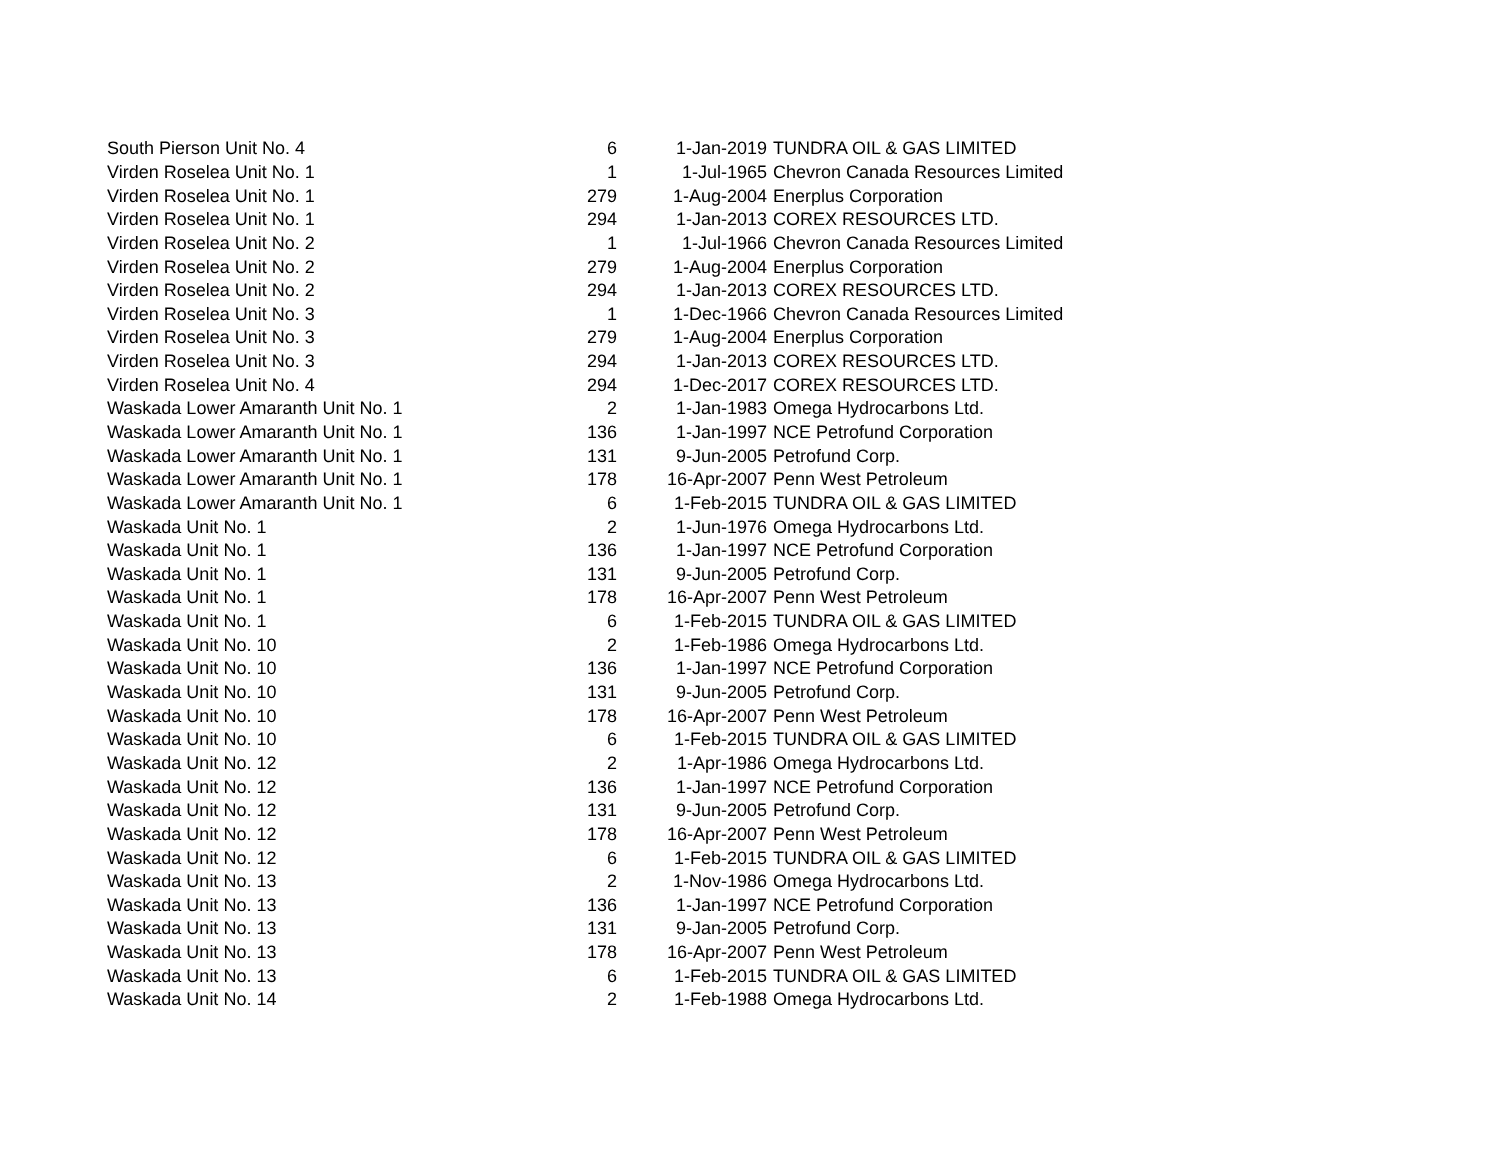| South Pierson Unit No. 4 | 6 | 1-Jan-2019 | TUNDRA OIL & GAS LIMITED |
| Virden Roselea Unit No. 1 | 1 | 1-Jul-1965 | Chevron Canada Resources Limited |
| Virden Roselea Unit No. 1 | 279 | 1-Aug-2004 | Enerplus Corporation |
| Virden Roselea Unit No. 1 | 294 | 1-Jan-2013 | COREX RESOURCES LTD. |
| Virden Roselea Unit No. 2 | 1 | 1-Jul-1966 | Chevron Canada Resources Limited |
| Virden Roselea Unit No. 2 | 279 | 1-Aug-2004 | Enerplus Corporation |
| Virden Roselea Unit No. 2 | 294 | 1-Jan-2013 | COREX RESOURCES LTD. |
| Virden Roselea Unit No. 3 | 1 | 1-Dec-1966 | Chevron Canada Resources Limited |
| Virden Roselea Unit No. 3 | 279 | 1-Aug-2004 | Enerplus Corporation |
| Virden Roselea Unit No. 3 | 294 | 1-Jan-2013 | COREX RESOURCES LTD. |
| Virden Roselea Unit No. 4 | 294 | 1-Dec-2017 | COREX RESOURCES LTD. |
| Waskada Lower Amaranth Unit No. 1 | 2 | 1-Jan-1983 | Omega Hydrocarbons Ltd. |
| Waskada Lower Amaranth Unit No. 1 | 136 | 1-Jan-1997 | NCE Petrofund Corporation |
| Waskada Lower Amaranth Unit No. 1 | 131 | 9-Jun-2005 | Petrofund Corp. |
| Waskada Lower Amaranth Unit No. 1 | 178 | 16-Apr-2007 | Penn West Petroleum |
| Waskada Lower Amaranth Unit No. 1 | 6 | 1-Feb-2015 | TUNDRA OIL & GAS LIMITED |
| Waskada Unit No. 1 | 2 | 1-Jun-1976 | Omega Hydrocarbons Ltd. |
| Waskada Unit No. 1 | 136 | 1-Jan-1997 | NCE Petrofund Corporation |
| Waskada Unit No. 1 | 131 | 9-Jun-2005 | Petrofund Corp. |
| Waskada Unit No. 1 | 178 | 16-Apr-2007 | Penn West Petroleum |
| Waskada Unit No. 1 | 6 | 1-Feb-2015 | TUNDRA OIL & GAS LIMITED |
| Waskada Unit No. 10 | 2 | 1-Feb-1986 | Omega Hydrocarbons Ltd. |
| Waskada Unit No. 10 | 136 | 1-Jan-1997 | NCE Petrofund Corporation |
| Waskada Unit No. 10 | 131 | 9-Jun-2005 | Petrofund Corp. |
| Waskada Unit No. 10 | 178 | 16-Apr-2007 | Penn West Petroleum |
| Waskada Unit No. 10 | 6 | 1-Feb-2015 | TUNDRA OIL & GAS LIMITED |
| Waskada Unit No. 12 | 2 | 1-Apr-1986 | Omega Hydrocarbons Ltd. |
| Waskada Unit No. 12 | 136 | 1-Jan-1997 | NCE Petrofund Corporation |
| Waskada Unit No. 12 | 131 | 9-Jun-2005 | Petrofund Corp. |
| Waskada Unit No. 12 | 178 | 16-Apr-2007 | Penn West Petroleum |
| Waskada Unit No. 12 | 6 | 1-Feb-2015 | TUNDRA OIL & GAS LIMITED |
| Waskada Unit No. 13 | 2 | 1-Nov-1986 | Omega Hydrocarbons Ltd. |
| Waskada Unit No. 13 | 136 | 1-Jan-1997 | NCE Petrofund Corporation |
| Waskada Unit No. 13 | 131 | 9-Jan-2005 | Petrofund Corp. |
| Waskada Unit No. 13 | 178 | 16-Apr-2007 | Penn West Petroleum |
| Waskada Unit No. 13 | 6 | 1-Feb-2015 | TUNDRA OIL & GAS LIMITED |
| Waskada Unit No. 14 | 2 | 1-Feb-1988 | Omega Hydrocarbons Ltd. |